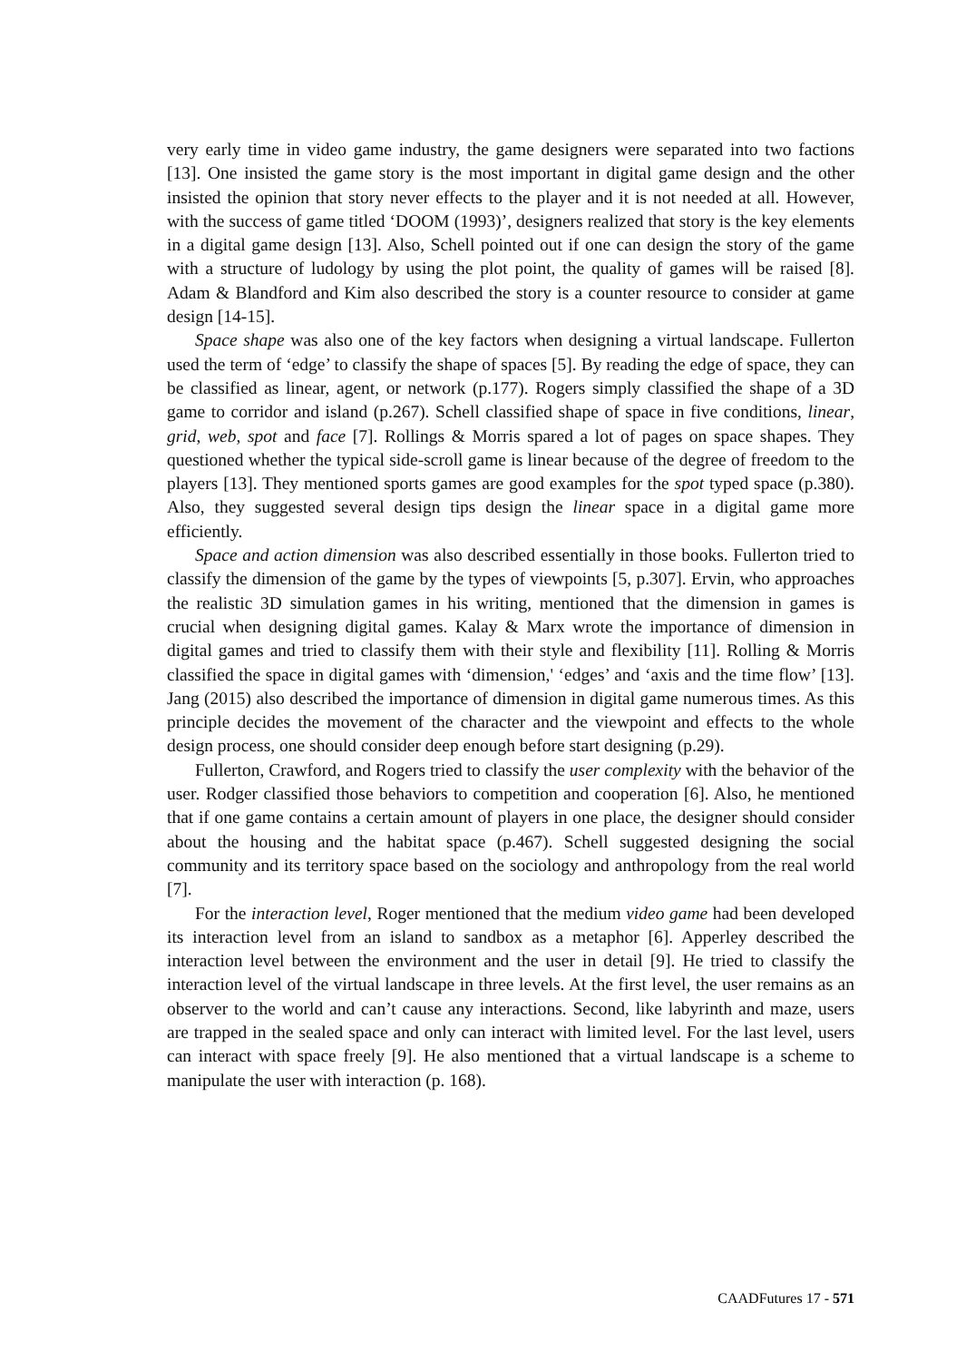very early time in video game industry, the game designers were separated into two factions [13]. One insisted the game story is the most important in digital game design and the other insisted the opinion that story never effects to the player and it is not needed at all. However, with the success of game titled ‘DOOM (1993)’, designers realized that story is the key elements in a digital game design [13]. Also, Schell pointed out if one can design the story of the game with a structure of ludology by using the plot point, the quality of games will be raised [8]. Adam & Blandford and Kim also described the story is a counter resource to consider at game design [14-15].
Space shape was also one of the key factors when designing a virtual landscape. Fullerton used the term of ‘edge’ to classify the shape of spaces [5]. By reading the edge of space, they can be classified as linear, agent, or network (p.177). Rogers simply classified the shape of a 3D game to corridor and island (p.267). Schell classified shape of space in five conditions, linear, grid, web, spot and face [7]. Rollings & Morris spared a lot of pages on space shapes. They questioned whether the typical side-scroll game is linear because of the degree of freedom to the players [13]. They mentioned sports games are good examples for the spot typed space (p.380). Also, they suggested several design tips design the linear space in a digital game more efficiently.
Space and action dimension was also described essentially in those books. Fullerton tried to classify the dimension of the game by the types of viewpoints [5, p.307]. Ervin, who approaches the realistic 3D simulation games in his writing, mentioned that the dimension in games is crucial when designing digital games. Kalay & Marx wrote the importance of dimension in digital games and tried to classify them with their style and flexibility [11]. Rolling & Morris classified the space in digital games with ‘dimension,' ‘edges’ and ‘axis and the time flow’ [13]. Jang (2015) also described the importance of dimension in digital game numerous times. As this principle decides the movement of the character and the viewpoint and effects to the whole design process, one should consider deep enough before start designing (p.29).
Fullerton, Crawford, and Rogers tried to classify the user complexity with the behavior of the user. Rodger classified those behaviors to competition and cooperation [6]. Also, he mentioned that if one game contains a certain amount of players in one place, the designer should consider about the housing and the habitat space (p.467). Schell suggested designing the social community and its territory space based on the sociology and anthropology from the real world [7].
For the interaction level, Roger mentioned that the medium video game had been developed its interaction level from an island to sandbox as a metaphor [6]. Apperley described the interaction level between the environment and the user in detail [9]. He tried to classify the interaction level of the virtual landscape in three levels. At the first level, the user remains as an observer to the world and can’t cause any interactions. Second, like labyrinth and maze, users are trapped in the sealed space and only can interact with limited level. For the last level, users can interact with space freely [9]. He also mentioned that a virtual landscape is a scheme to manipulate the user with interaction (p. 168).
CAADFutures 17 - 571